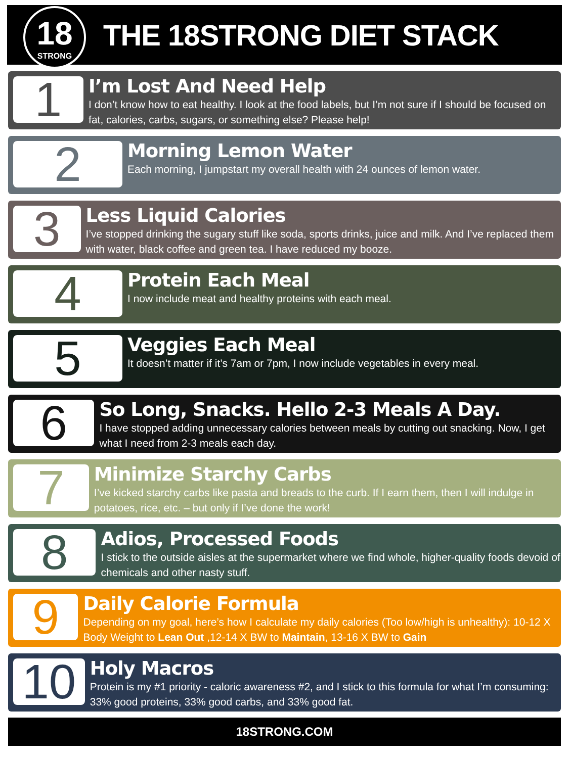18
STRONG
THE 18STRONG DIET STACK
1
I’m Lost And Need Help
I don’t know how to eat healthy. I look at the food labels, but I’m not sure if I should be focused on fat, calories, carbs, sugars, or something else? Please help!
2
Morning Lemon Water
Each morning, I jumpstart my overall health with 24 ounces of lemon water.
3
Less Liquid Calories
I’ve stopped drinking the sugary stuff like soda, sports drinks, juice and milk. And I’ve replaced them with water, black coffee and green tea. I have reduced my booze.
4
Protein Each Meal
I now include meat and healthy proteins with each meal.
5
Veggies Each Meal
It doesn’t matter if it’s 7am or 7pm, I now include vegetables in every meal.
6
So Long, Snacks. Hello 2-3 Meals A Day.
I have stopped adding unnecessary calories between meals by cutting out snacking. Now, I get what I need from 2-3 meals each day.
7
Minimize Starchy Carbs
I’ve kicked starchy carbs like pasta and breads to the curb. If I earn them, then I will indulge in potatoes, rice, etc. – but only if I’ve done the work!
8
Adios, Processed Foods
I stick to the outside aisles at the supermarket where we find whole, higher-quality foods devoid of chemicals and other nasty stuff.
9
Daily Calorie Formula
Depending on my goal, here’s how I calculate my daily calories (Too low/high is unhealthy): 10-12 X Body Weight to Lean Out ,12-14 X BW to Maintain, 13-16 X BW to Gain
10
Holy Macros
Protein is my #1 priority - caloric awareness #2, and I stick to this formula for what I’m consuming: 33% good proteins, 33% good carbs, and 33% good fat.
18STRONG.COM